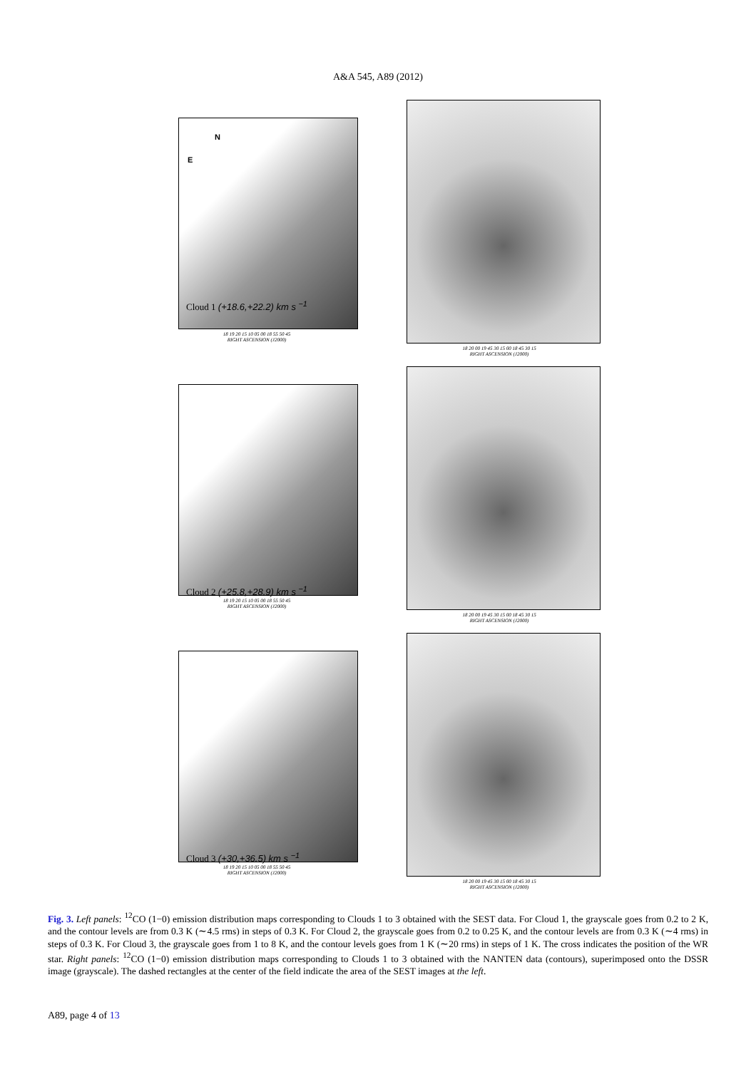A&A 545, A89 (2012)
N
E
Cloud 1 (+18.6,+22.2) km s <sup>−1</sup>
18 19 20 15 10 05 00 18 55 50 45
RIGHT ASCENSION (J2000)
18 20 00 19 45 30 15 00 18 45 30 15
RIGHT ASCENSION (J2000)
Cloud 2 (+25.8,+28.9) km s <sup>−1</sup>
18 19 20 15 10 05 00 18 55 50 45
RIGHT ASCENSION (J2000)
18 20 00 19 45 30 15 00 18 45 30 15
RIGHT ASCENSION (J2000)
Cloud 3 (+30,+36.5) km s <sup>−1</sup>
18 19 20 15 10 05 00 18 55 50 45
RIGHT ASCENSION (J2000)
18 20 00 19 45 30 15 00 18 45 30 15
RIGHT ASCENSION (J2000)
Fig. 3. Left panels: <sup>12</sup>CO (1−0) emission distribution maps corresponding to Clouds 1 to 3 obtained with the SEST data. For Cloud 1, the grayscale goes from 0.2 to 2 K, and the contour levels are from 0.3 K (∼4.5 rms) in steps of 0.3 K. For Cloud 2, the grayscale goes from 0.2 to 0.25 K, and the contour levels are from 0.3 K (∼4 rms) in steps of 0.3 K. For Cloud 3, the grayscale goes from 1 to 8 K, and the contour levels goes from 1 K (∼20 rms) in steps of 1 K. The cross indicates the position of the WR star. Right panels: <sup>12</sup>CO (1−0) emission distribution maps corresponding to Clouds 1 to 3 obtained with the NANTEN data (contours), superimposed onto the DSSR image (grayscale). The dashed rectangles at the center of the field indicate the area of the SEST images at the left.
A89, page 4 of 13